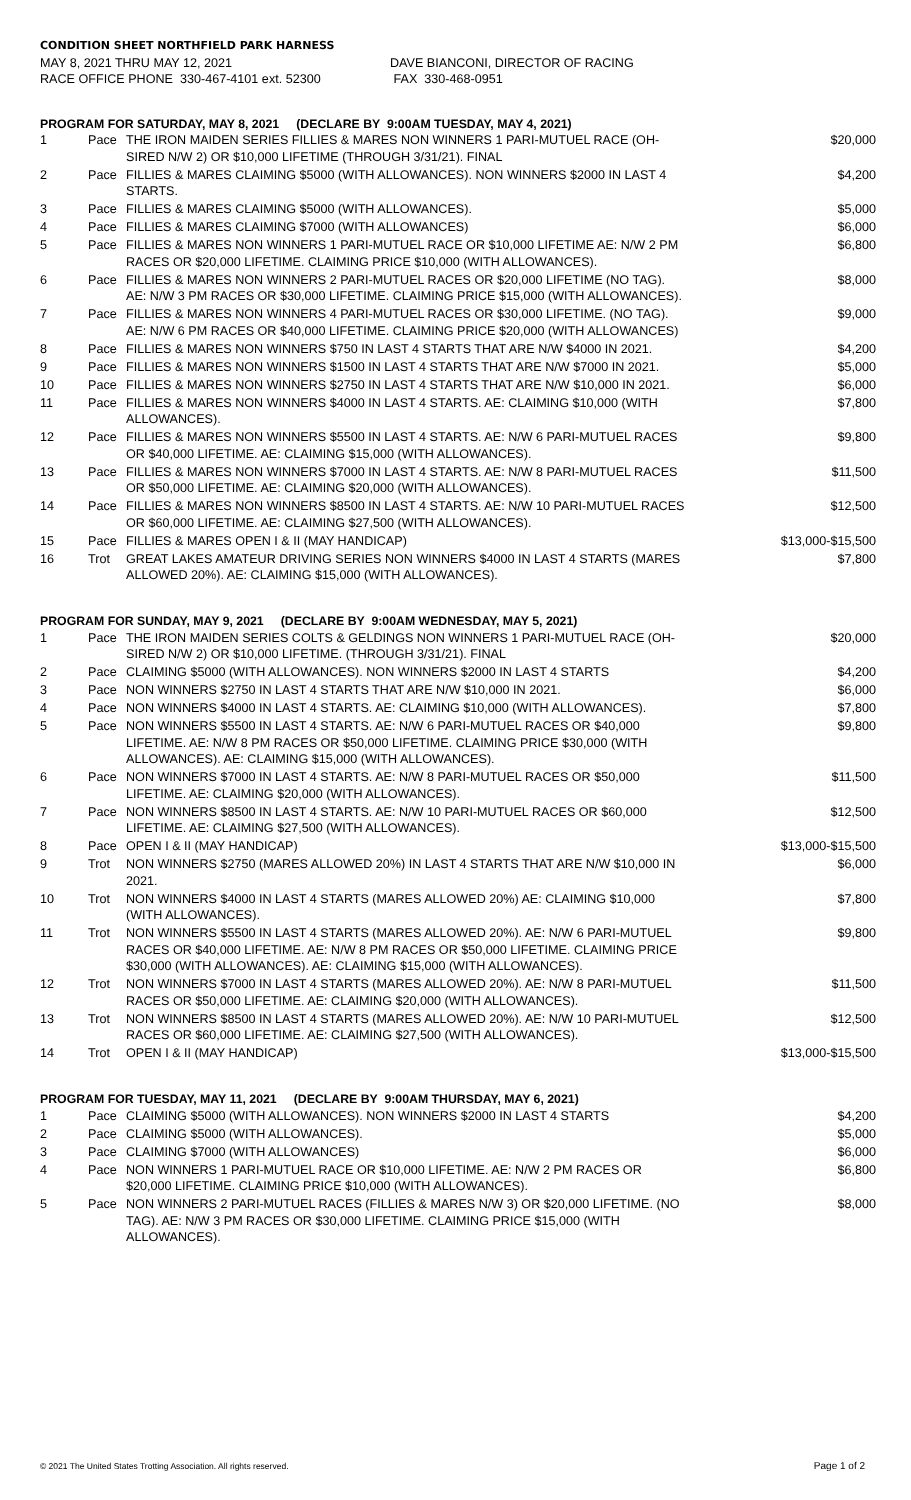CONDITION SHEET NORTHFIELD PARK HARNESS
MAY 8, 2021 THRU MAY 12, 2021 DAVE BIANCONI, DIRECTOR OF RACING
RACE OFFICE PHONE 330-467-4101 ext. 52300 FAX 330-468-0951
PROGRAM FOR SATURDAY, MAY 8, 2021 (DECLARE BY 9:00AM TUESDAY, MAY 4, 2021)
| 1 | Pace | THE IRON MAIDEN SERIES FILLIES & MARES NON WINNERS 1 PARI-MUTUEL RACE (OH-SIRED N/W 2) OR $10,000 LIFETIME (THROUGH 3/31/21). FINAL | $20,000 |
| 2 | Pace | FILLIES & MARES CLAIMING $5000 (WITH ALLOWANCES). NON WINNERS $2000 IN LAST 4 STARTS. | $4,200 |
| 3 | Pace | FILLIES & MARES CLAIMING $5000 (WITH ALLOWANCES). | $5,000 |
| 4 | Pace | FILLIES & MARES CLAIMING $7000 (WITH ALLOWANCES) | $6,000 |
| 5 | Pace | FILLIES & MARES NON WINNERS 1 PARI-MUTUEL RACE OR $10,000 LIFETIME AE: N/W 2 PM RACES OR $20,000 LIFETIME. CLAIMING PRICE $10,000 (WITH ALLOWANCES). | $6,800 |
| 6 | Pace | FILLIES & MARES NON WINNERS 2 PARI-MUTUEL RACES OR $20,000 LIFETIME (NO TAG). AE: N/W 3 PM RACES OR $30,000 LIFETIME. CLAIMING PRICE $15,000 (WITH ALLOWANCES). | $8,000 |
| 7 | Pace | FILLIES & MARES NON WINNERS 4 PARI-MUTUEL RACES OR $30,000 LIFETIME. (NO TAG). AE: N/W 6 PM RACES OR $40,000 LIFETIME. CLAIMING PRICE $20,000 (WITH ALLOWANCES) | $9,000 |
| 8 | Pace | FILLIES & MARES NON WINNERS $750 IN LAST 4 STARTS THAT ARE N/W $4000 IN 2021. | $4,200 |
| 9 | Pace | FILLIES & MARES NON WINNERS $1500 IN LAST 4 STARTS THAT ARE N/W $7000 IN 2021. | $5,000 |
| 10 | Pace | FILLIES & MARES NON WINNERS $2750 IN LAST 4 STARTS THAT ARE N/W $10,000 IN 2021. | $6,000 |
| 11 | Pace | FILLIES & MARES NON WINNERS $4000 IN LAST 4 STARTS. AE: CLAIMING $10,000 (WITH ALLOWANCES). | $7,800 |
| 12 | Pace | FILLIES & MARES NON WINNERS $5500 IN LAST 4 STARTS. AE: N/W 6 PARI-MUTUEL RACES OR $40,000 LIFETIME. AE: CLAIMING $15,000 (WITH ALLOWANCES). | $9,800 |
| 13 | Pace | FILLIES & MARES NON WINNERS $7000 IN LAST 4 STARTS. AE: N/W 8 PARI-MUTUEL RACES OR $50,000 LIFETIME. AE: CLAIMING $20,000 (WITH ALLOWANCES). | $11,500 |
| 14 | Pace | FILLIES & MARES NON WINNERS $8500 IN LAST 4 STARTS. AE: N/W 10 PARI-MUTUEL RACES OR $60,000 LIFETIME. AE: CLAIMING $27,500 (WITH ALLOWANCES). | $12,500 |
| 15 | Pace | FILLIES & MARES OPEN I & II (MAY HANDICAP) | $13,000-$15,500 |
| 16 | Trot | GREAT LAKES AMATEUR DRIVING SERIES NON WINNERS $4000 IN LAST 4 STARTS (MARES ALLOWED 20%). AE: CLAIMING $15,000 (WITH ALLOWANCES). | $7,800 |
PROGRAM FOR SUNDAY, MAY 9, 2021 (DECLARE BY 9:00AM WEDNESDAY, MAY 5, 2021)
| 1 | Pace | THE IRON MAIDEN SERIES COLTS & GELDINGS NON WINNERS 1 PARI-MUTUEL RACE (OH-SIRED N/W 2) OR $10,000 LIFETIME. (THROUGH 3/31/21). FINAL | $20,000 |
| 2 | Pace | CLAIMING $5000 (WITH ALLOWANCES). NON WINNERS $2000 IN LAST 4 STARTS | $4,200 |
| 3 | Pace | NON WINNERS $2750 IN LAST 4 STARTS THAT ARE N/W $10,000 IN 2021. | $6,000 |
| 4 | Pace | NON WINNERS $4000 IN LAST 4 STARTS. AE: CLAIMING $10,000 (WITH ALLOWANCES). | $7,800 |
| 5 | Pace | NON WINNERS $5500 IN LAST 4 STARTS. AE: N/W 6 PARI-MUTUEL RACES OR $40,000 LIFETIME. AE: N/W 8 PM RACES OR $50,000 LIFETIME. CLAIMING PRICE $30,000 (WITH ALLOWANCES). AE: CLAIMING $15,000 (WITH ALLOWANCES). | $9,800 |
| 6 | Pace | NON WINNERS $7000 IN LAST 4 STARTS. AE: N/W 8 PARI-MUTUEL RACES OR $50,000 LIFETIME. AE: CLAIMING $20,000 (WITH ALLOWANCES). | $11,500 |
| 7 | Pace | NON WINNERS $8500 IN LAST 4 STARTS. AE: N/W 10 PARI-MUTUEL RACES OR $60,000 LIFETIME. AE: CLAIMING $27,500 (WITH ALLOWANCES). | $12,500 |
| 8 | Pace | OPEN I & II (MAY HANDICAP) | $13,000-$15,500 |
| 9 | Trot | NON WINNERS $2750 (MARES ALLOWED 20%) IN LAST 4 STARTS THAT ARE N/W $10,000 IN 2021. | $6,000 |
| 10 | Trot | NON WINNERS $4000 IN LAST 4 STARTS (MARES ALLOWED 20%) AE: CLAIMING $10,000 (WITH ALLOWANCES). | $7,800 |
| 11 | Trot | NON WINNERS $5500 IN LAST 4 STARTS (MARES ALLOWED 20%). AE: N/W 6 PARI-MUTUEL RACES OR $40,000 LIFETIME. AE: N/W 8 PM RACES OR $50,000 LIFETIME. CLAIMING PRICE $30,000 (WITH ALLOWANCES). AE: CLAIMING $15,000 (WITH ALLOWANCES). | $9,800 |
| 12 | Trot | NON WINNERS $7000 IN LAST 4 STARTS (MARES ALLOWED 20%). AE: N/W 8 PARI-MUTUEL RACES OR $50,000 LIFETIME. AE: CLAIMING $20,000 (WITH ALLOWANCES). | $11,500 |
| 13 | Trot | NON WINNERS $8500 IN LAST 4 STARTS (MARES ALLOWED 20%). AE: N/W 10 PARI-MUTUEL RACES OR $60,000 LIFETIME. AE: CLAIMING $27,500 (WITH ALLOWANCES). | $12,500 |
| 14 | Trot | OPEN I & II (MAY HANDICAP) | $13,000-$15,500 |
PROGRAM FOR TUESDAY, MAY 11, 2021 (DECLARE BY 9:00AM THURSDAY, MAY 6, 2021)
| 1 | Pace | CLAIMING $5000 (WITH ALLOWANCES). NON WINNERS $2000 IN LAST 4 STARTS | $4,200 |
| 2 | Pace | CLAIMING $5000 (WITH ALLOWANCES). | $5,000 |
| 3 | Pace | CLAIMING $7000 (WITH ALLOWANCES) | $6,000 |
| 4 | Pace | NON WINNERS 1 PARI-MUTUEL RACE OR $10,000 LIFETIME. AE: N/W 2 PM RACES OR $20,000 LIFETIME. CLAIMING PRICE $10,000 (WITH ALLOWANCES). | $6,800 |
| 5 | Pace | NON WINNERS 2 PARI-MUTUEL RACES (FILLIES & MARES N/W 3) OR $20,000 LIFETIME. (NO TAG). AE: N/W 3 PM RACES OR $30,000 LIFETIME. CLAIMING PRICE $15,000 (WITH ALLOWANCES). | $8,000 |
© 2021 The United States Trotting Association. All rights reserved. Page 1 of 2